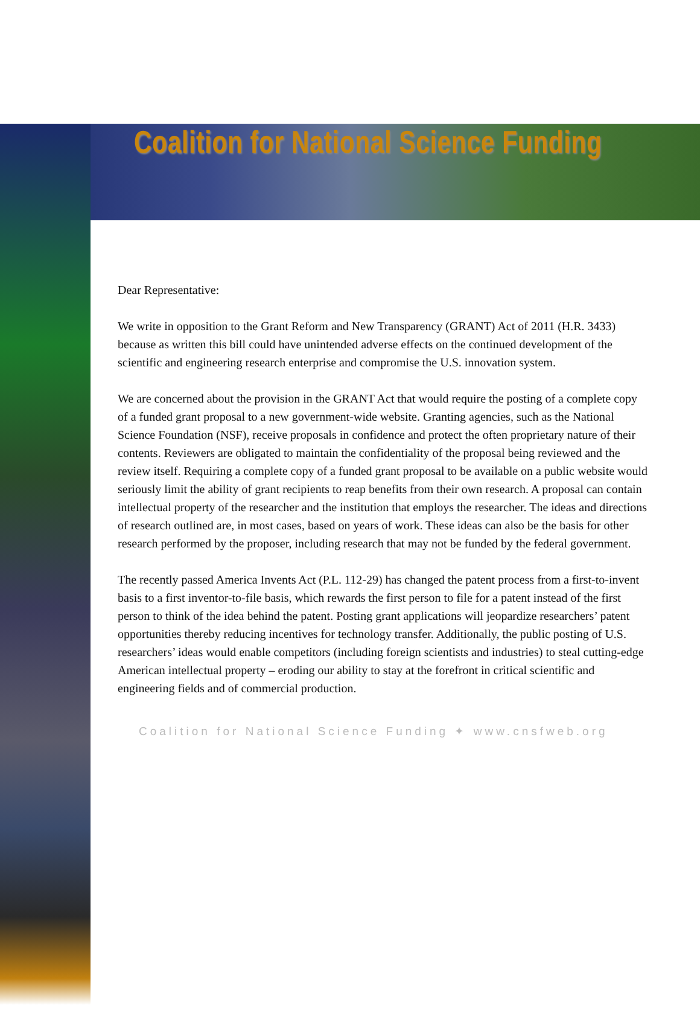Coalition for National Science Funding
Dear Representative:
We write in opposition to the Grant Reform and New Transparency (GRANT) Act of 2011 (H.R. 3433) because as written this bill could have unintended adverse effects on the continued development of the scientific and engineering research enterprise and compromise the U.S. innovation system.
We are concerned about the provision in the GRANT Act that would require the posting of a complete copy of a funded grant proposal to a new government-wide website. Granting agencies, such as the National Science Foundation (NSF), receive proposals in confidence and protect the often proprietary nature of their contents. Reviewers are obligated to maintain the confidentiality of the proposal being reviewed and the review itself. Requiring a complete copy of a funded grant proposal to be available on a public website would seriously limit the ability of grant recipients to reap benefits from their own research. A proposal can contain intellectual property of the researcher and the institution that employs the researcher. The ideas and directions of research outlined are, in most cases, based on years of work. These ideas can also be the basis for other research performed by the proposer, including research that may not be funded by the federal government.
The recently passed America Invents Act (P.L. 112-29) has changed the patent process from a first-to-invent basis to a first inventor-to-file basis, which rewards the first person to file for a patent instead of the first person to think of the idea behind the patent. Posting grant applications will jeopardize researchers’ patent opportunities thereby reducing incentives for technology transfer. Additionally, the public posting of U.S. researchers’ ideas would enable competitors (including foreign scientists and industries) to steal cutting-edge American intellectual property – eroding our ability to stay at the forefront in critical scientific and engineering fields and of commercial production.
Coalition for National Science Funding ✦ www.cnsfweb.org